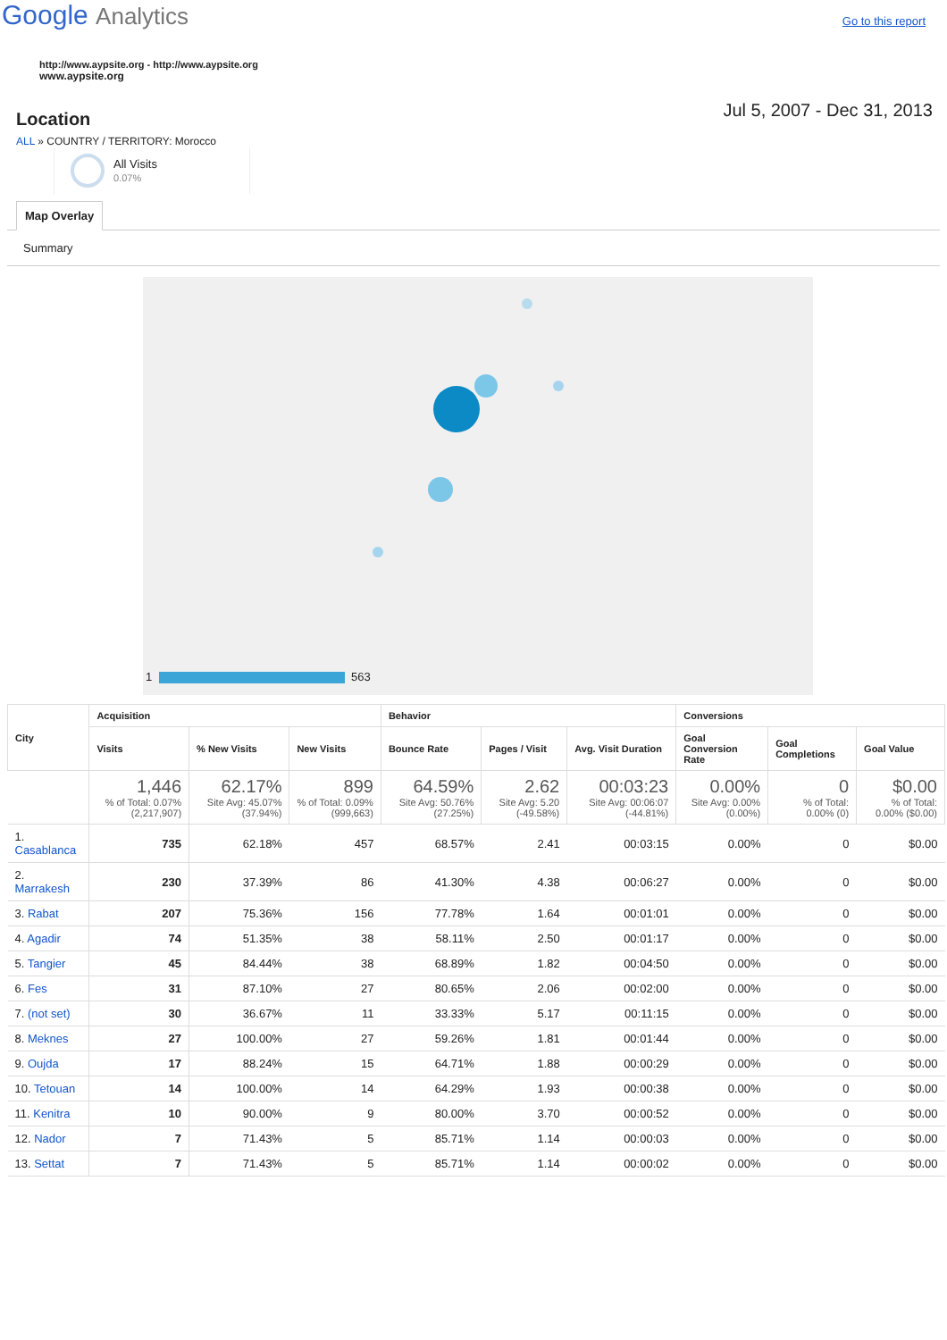Google Analytics
Go to this report
http://www.aypsite.org - http://www.aypsite.org
www.aypsite.org
Location
Jul 5, 2007 - Dec 31, 2013
ALL » COUNTRY / TERRITORY: Morocco
All Visits
0.07%
Map Overlay
Summary
1 563
| City | Acquisition | | | Behavior | | | Conversions | | |
| --- | --- | --- | --- | --- | --- | --- | --- | --- | --- |
| | Visits | % New Visits | New Visits | Bounce Rate | Pages / Visit | Avg. Visit Duration | Goal Conversion Rate | Goal Completions | Goal Value |
| | 1,446 % of Total: 0.07% (2,217,907) | 62.17% Site Avg: 45.07% (37.94%) | 899 % of Total: 0.09% (999,663) | 64.59% Site Avg: 50.76% (27.25%) | 2.62 Site Avg: 5.20 (-49.58%) | 00:03:23 Site Avg: 00:06:07 (-44.81%) | 0.00% Site Avg: 0.00% (0.00%) | 0 % of Total: 0.00% (0) | $0.00 % of Total: 0.00% ($0.00) |
| 1. Casablanca | 735 | 62.18% | 457 | 68.57% | 2.41 | 00:03:15 | 0.00% | 0 | $0.00 |
| 2. Marrakesh | 230 | 37.39% | 86 | 41.30% | 4.38 | 00:06:27 | 0.00% | 0 | $0.00 |
| 3. Rabat | 207 | 75.36% | 156 | 77.78% | 1.64 | 00:01:01 | 0.00% | 0 | $0.00 |
| 4. Agadir | 74 | 51.35% | 38 | 58.11% | 2.50 | 00:01:17 | 0.00% | 0 | $0.00 |
| 5. Tangier | 45 | 84.44% | 38 | 68.89% | 1.82 | 00:04:50 | 0.00% | 0 | $0.00 |
| 6. Fes | 31 | 87.10% | 27 | 80.65% | 2.06 | 00:02:00 | 0.00% | 0 | $0.00 |
| 7. (not set) | 30 | 36.67% | 11 | 33.33% | 5.17 | 00:11:15 | 0.00% | 0 | $0.00 |
| 8. Meknes | 27 | 100.00% | 27 | 59.26% | 1.81 | 00:01:44 | 0.00% | 0 | $0.00 |
| 9. Oujda | 17 | 88.24% | 15 | 64.71% | 1.88 | 00:00:29 | 0.00% | 0 | $0.00 |
| 10. Tetouan | 14 | 100.00% | 14 | 64.29% | 1.93 | 00:00:38 | 0.00% | 0 | $0.00 |
| 11. Kenitra | 10 | 90.00% | 9 | 80.00% | 3.70 | 00:00:52 | 0.00% | 0 | $0.00 |
| 12. Nador | 7 | 71.43% | 5 | 85.71% | 1.14 | 00:00:03 | 0.00% | 0 | $0.00 |
| 13. Settat | 7 | 71.43% | 5 | 85.71% | 1.14 | 00:00:02 | 0.00% | 0 | $0.00 |